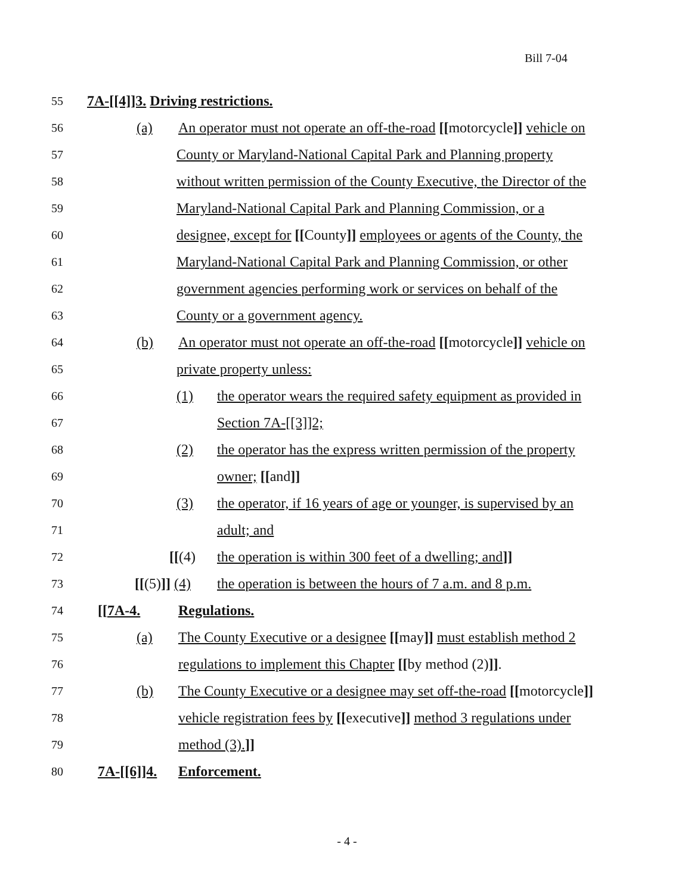Bill 7-04
55
7A-[[4]]3. Driving restrictions.
56
(a) An operator must not operate an off-the-road [[motorcycle]] vehicle on
57
County or Maryland-National Capital Park and Planning property
58
without written permission of the County Executive, the Director of the
59
Maryland-National Capital Park and Planning Commission, or a
60
designee, except for [[County]] employees or agents of the County, the
61
Maryland-National Capital Park and Planning Commission, or other
62
government agencies performing work or services on behalf of the
63
County or a government agency.
64
(b) An operator must not operate an off-the-road [[motorcycle]] vehicle on
65
private property unless:
66
(1) the operator wears the required safety equipment as provided in
67
Section 7A-[[3]]2;
68
(2) the operator has the express written permission of the property
69
owner; [[and]]
70
(3) the operator, if 16 years of age or younger, is supervised by an
71
adult; and
72
[[(4) the operation is within 300 feet of a dwelling; and]]
73
[[(5)]] (4) the operation is between the hours of 7 a.m. and 8 p.m.
74
[[7A-4. Regulations.
75
(a) The County Executive or a designee [[may]] must establish method 2
76
regulations to implement this Chapter [[by method (2)]].
77
(b) The County Executive or a designee may set off-the-road [[motorcycle]]
78
vehicle registration fees by [[executive]] method 3 regulations under
79
method (3).]]
80
7A-[[6]]4. Enforcement.
- 4 -